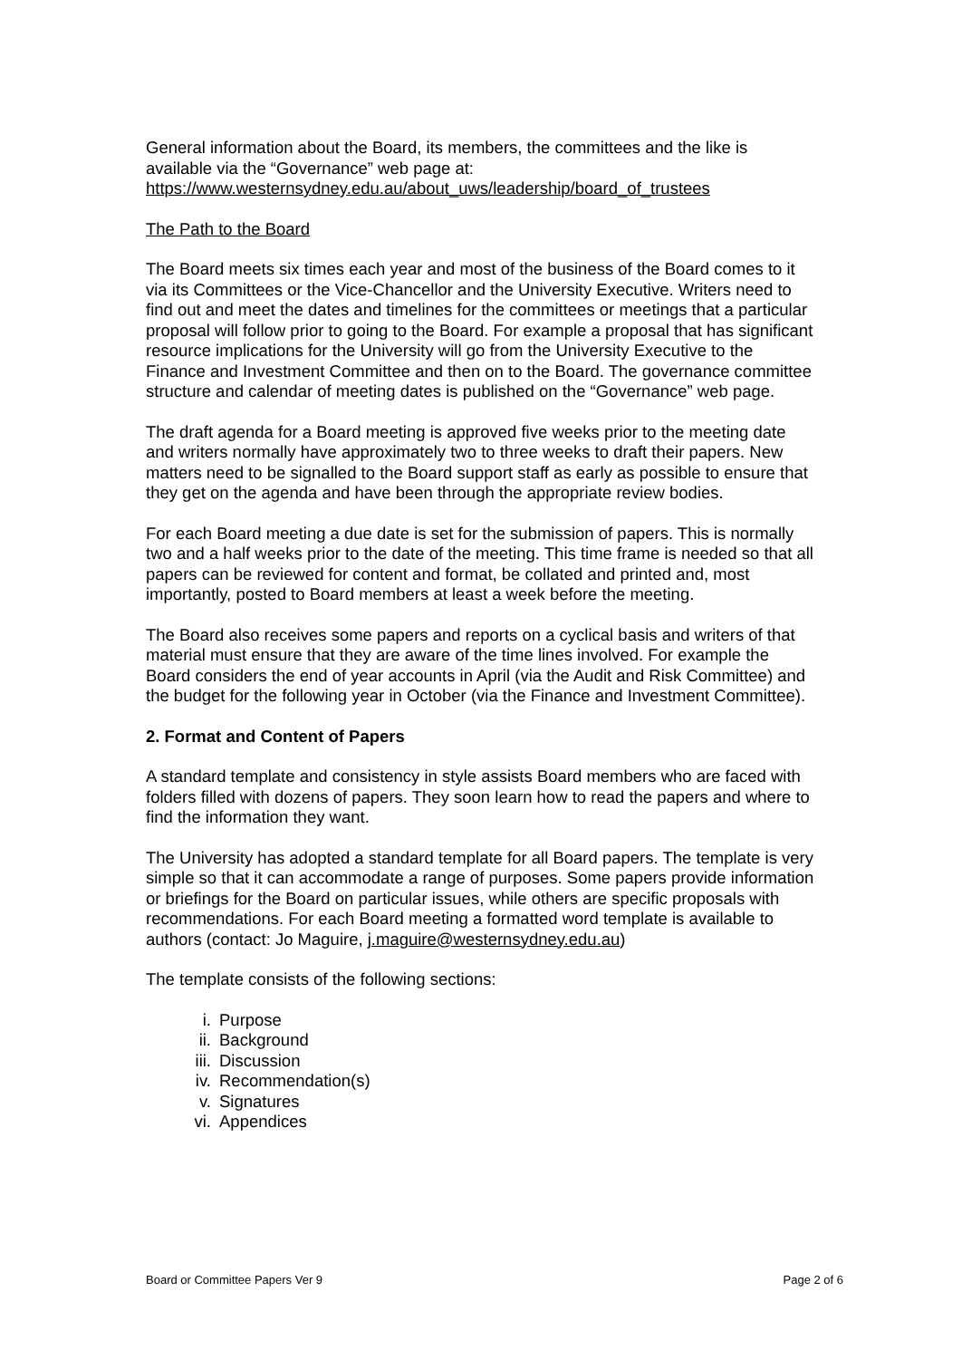General information about the Board, its members, the committees and the like is available via the “Governance” web page at:
https://www.westernsydney.edu.au/about_uws/leadership/board_of_trustees
The Path to the Board
The Board meets six times each year and most of the business of the Board comes to it via its Committees or the Vice-Chancellor and the University Executive. Writers need to find out and meet the dates and timelines for the committees or meetings that a particular proposal will follow prior to going to the Board. For example a proposal that has significant resource implications for the University will go from the University Executive to the Finance and Investment Committee and then on to the Board. The governance committee structure and calendar of meeting dates is published on the “Governance” web page.
The draft agenda for a Board meeting is approved five weeks prior to the meeting date and writers normally have approximately two to three weeks to draft their papers. New matters need to be signalled to the Board support staff as early as possible to ensure that they get on the agenda and have been through the appropriate review bodies.
For each Board meeting a due date is set for the submission of papers. This is normally two and a half weeks prior to the date of the meeting. This time frame is needed so that all papers can be reviewed for content and format, be collated and printed and, most importantly, posted to Board members at least a week before the meeting.
The Board also receives some papers and reports on a cyclical basis and writers of that material must ensure that they are aware of the time lines involved. For example the Board considers the end of year accounts in April (via the Audit and Risk Committee) and the budget for the following year in October (via the Finance and Investment Committee).
2. Format and Content of Papers
A standard template and consistency in style assists Board members who are faced with folders filled with dozens of papers. They soon learn how to read the papers and where to find the information they want.
The University has adopted a standard template for all Board papers. The template is very simple so that it can accommodate a range of purposes. Some papers provide information or briefings for the Board on particular issues, while others are specific proposals with recommendations. For each Board meeting a formatted word template is available to authors (contact: Jo Maguire, j.maguire@westernsydney.edu.au)
The template consists of the following sections:
i. Purpose
ii. Background
iii. Discussion
iv. Recommendation(s)
v. Signatures
vi. Appendices
Board or Committee Papers Ver 9 Page 2 of 6